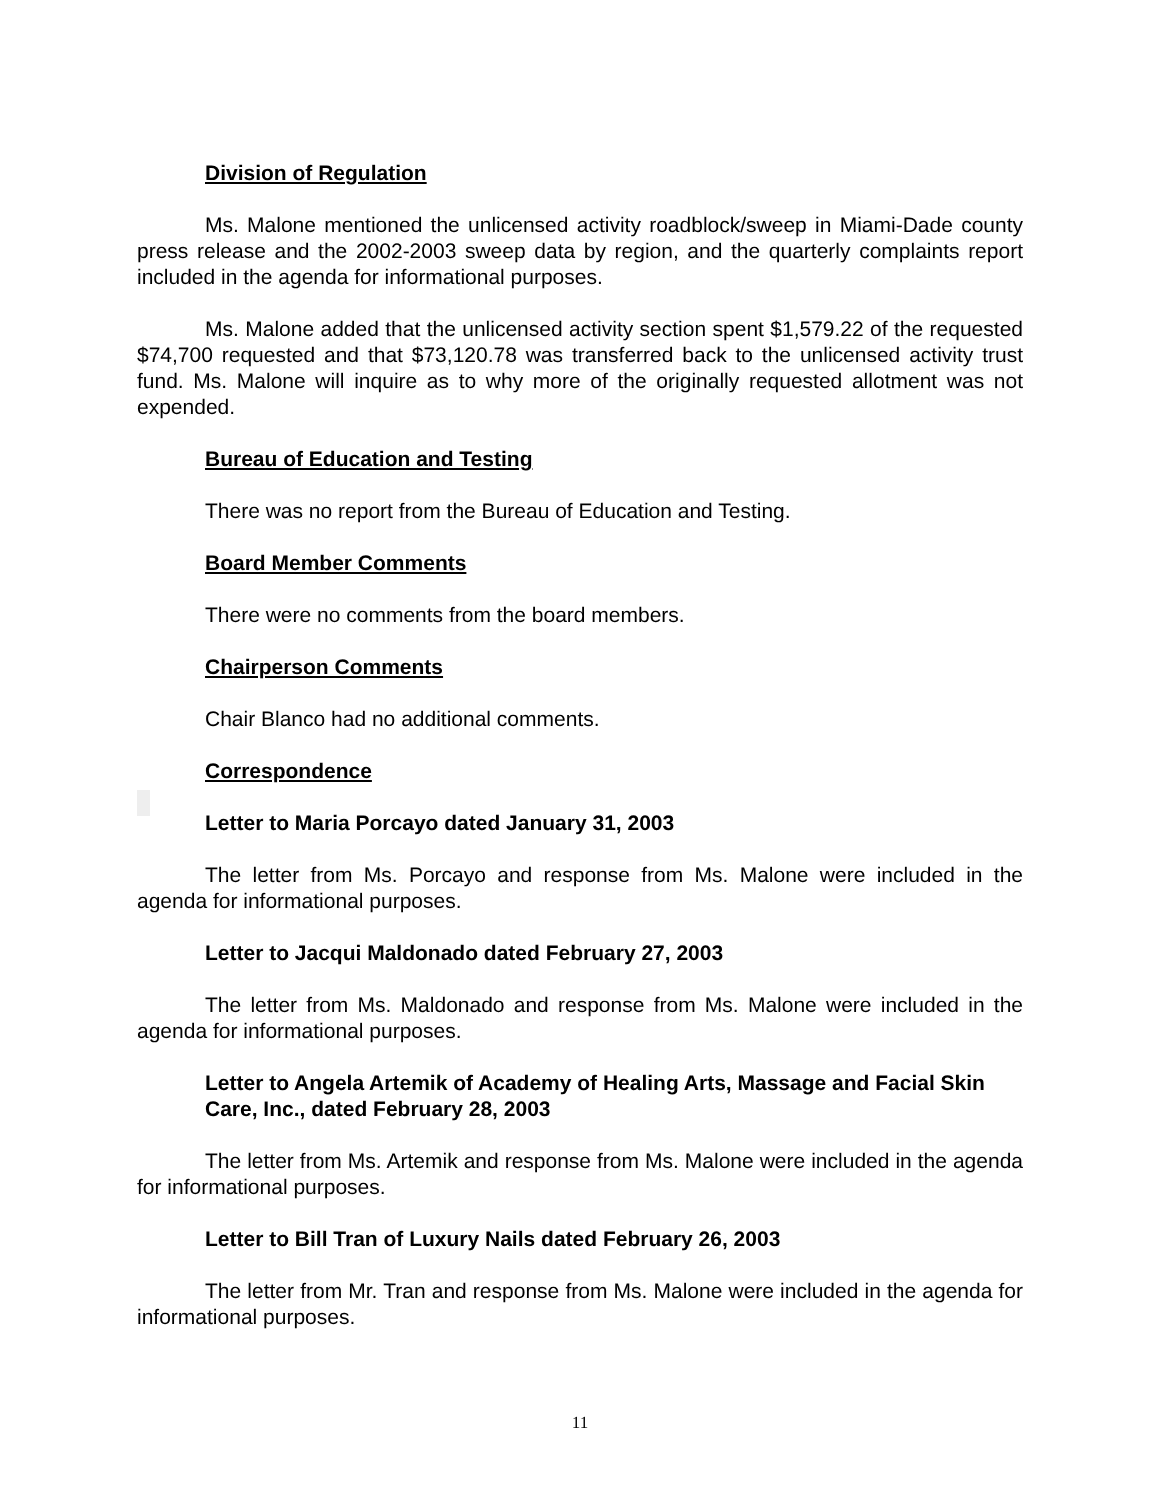Division of Regulation
Ms. Malone mentioned the unlicensed activity roadblock/sweep in Miami-Dade county press release and the 2002-2003 sweep data by region, and the quarterly complaints report included in the agenda for informational purposes.
Ms. Malone added that the unlicensed activity section spent $1,579.22 of the requested $74,700 requested and that $73,120.78 was transferred back to the unlicensed activity trust fund. Ms. Malone will inquire as to why more of the originally requested allotment was not expended.
Bureau of Education and Testing
There was no report from the Bureau of Education and Testing.
Board Member Comments
There were no comments from the board members.
Chairperson Comments
Chair Blanco had no additional comments.
Correspondence
Letter to Maria Porcayo dated January 31, 2003
The letter from Ms. Porcayo and response from Ms. Malone were included in the agenda for informational purposes.
Letter to Jacqui Maldonado dated February 27, 2003
The letter from Ms. Maldonado and response from Ms. Malone were included in the agenda for informational purposes.
Letter to Angela Artemik of Academy of Healing Arts, Massage and Facial Skin Care, Inc., dated February 28, 2003
The letter from Ms. Artemik and response from Ms. Malone were included in the agenda for informational purposes.
Letter to Bill Tran of Luxury Nails dated February 26, 2003
The letter from Mr. Tran and response from Ms. Malone were included in the agenda for informational purposes.
11